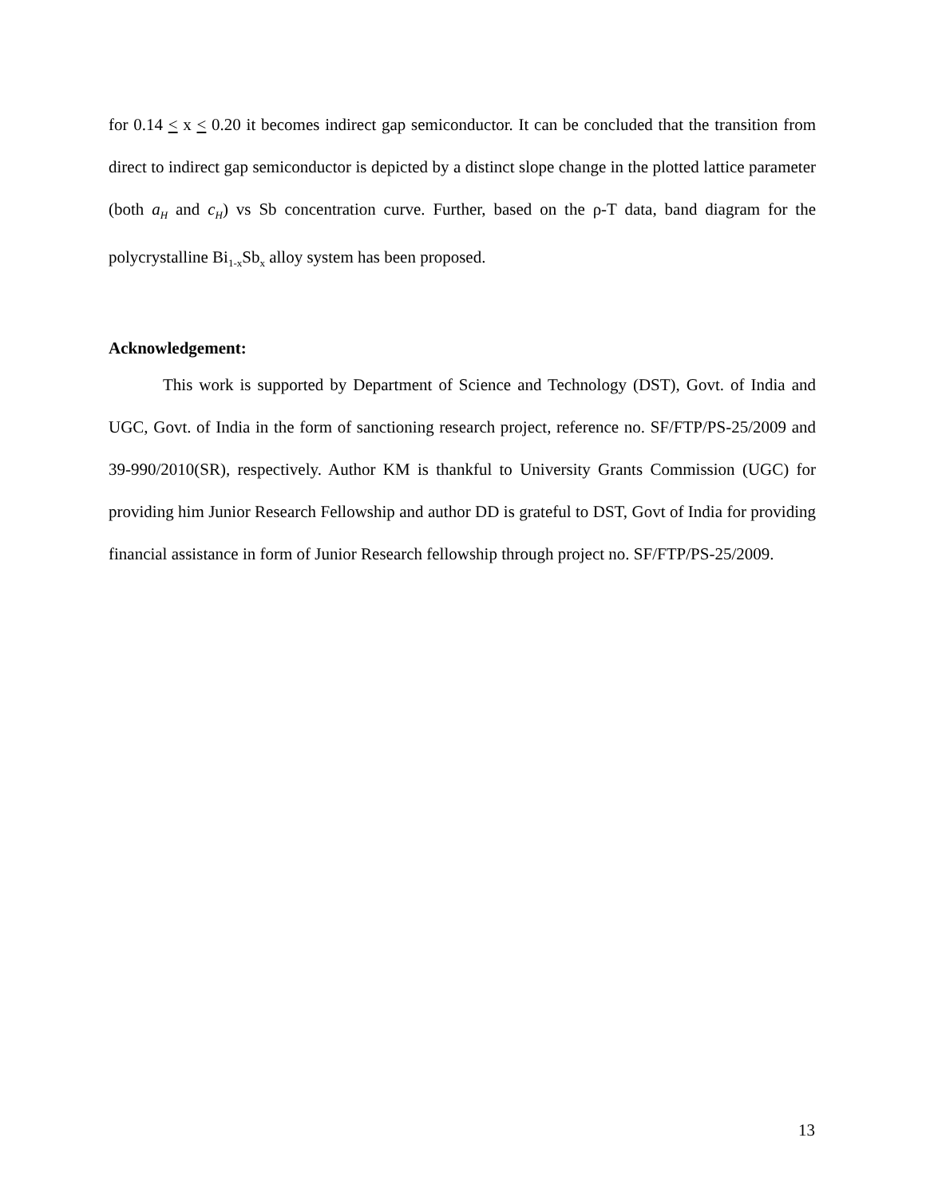for 0.14 < x < 0.20 it becomes indirect gap semiconductor. It can be concluded that the transition from direct to indirect gap semiconductor is depicted by a distinct slope change in the plotted lattice parameter (both a<sub>H</sub> and c<sub>H</sub>) vs Sb concentration curve. Further, based on the ρ-T data, band diagram for the polycrystalline Bi<sub>1-x</sub>Sb<sub>x</sub> alloy system has been proposed.
Acknowledgement:
This work is supported by Department of Science and Technology (DST), Govt. of India and UGC, Govt. of India in the form of sanctioning research project, reference no. SF/FTP/PS-25/2009 and 39-990/2010(SR), respectively. Author KM is thankful to University Grants Commission (UGC) for providing him Junior Research Fellowship and author DD is grateful to DST, Govt of India for providing financial assistance in form of Junior Research fellowship through project no. SF/FTP/PS-25/2009.
13